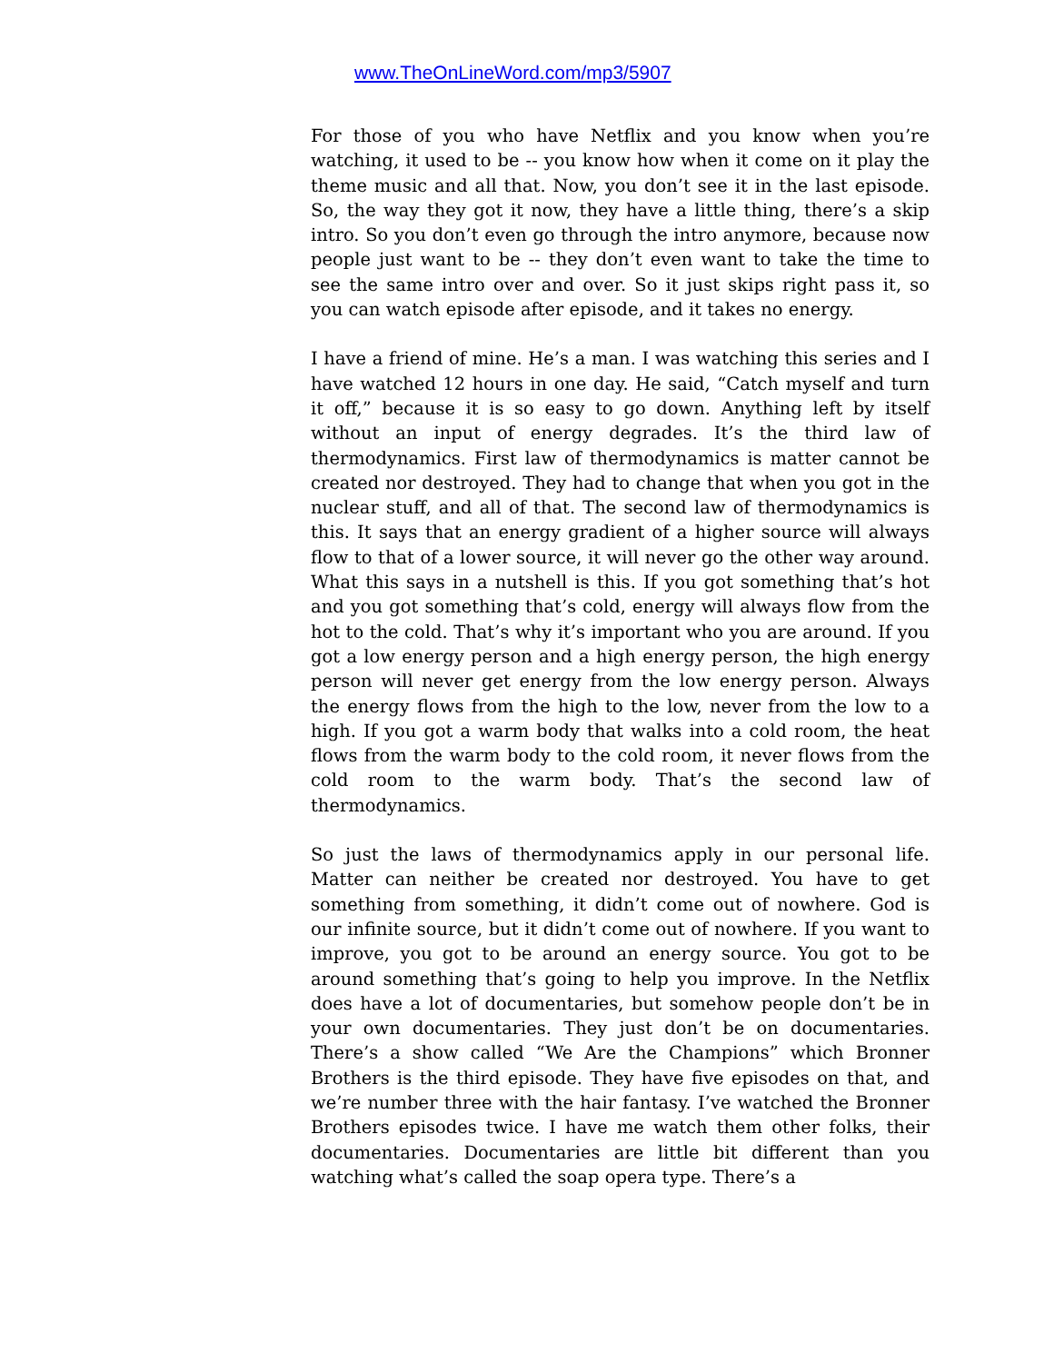www.TheOnLineWord.com/mp3/5907
For those of you who have Netflix and you know when you’re watching, it used to be -- you know how when it come on it play the theme music and all that. Now, you don’t see it in the last episode. So, the way they got it now, they have a little thing, there’s a skip intro. So you don’t even go through the intro anymore, because now people just want to be -- they don’t even want to take the time to see the same intro over and over. So it just skips right pass it, so you can watch episode after episode, and it takes no energy.
I have a friend of mine. He’s a man. I was watching this series and I have watched 12 hours in one day. He said, “Catch myself and turn it off,” because it is so easy to go down. Anything left by itself without an input of energy degrades. It’s the third law of thermodynamics. First law of thermodynamics is matter cannot be created nor destroyed. They had to change that when you got in the nuclear stuff, and all of that. The second law of thermodynamics is this. It says that an energy gradient of a higher source will always flow to that of a lower source, it will never go the other way around. What this says in a nutshell is this. If you got something that’s hot and you got something that’s cold, energy will always flow from the hot to the cold. That’s why it’s important who you are around. If you got a low energy person and a high energy person, the high energy person will never get energy from the low energy person. Always the energy flows from the high to the low, never from the low to a high. If you got a warm body that walks into a cold room, the heat flows from the warm body to the cold room, it never flows from the cold room to the warm body. That’s the second law of thermodynamics.
So just the laws of thermodynamics apply in our personal life. Matter can neither be created nor destroyed. You have to get something from something, it didn’t come out of nowhere. God is our infinite source, but it didn’t come out of nowhere. If you want to improve, you got to be around an energy source. You got to be around something that’s going to help you improve. In the Netflix does have a lot of documentaries, but somehow people don’t be in your own documentaries. They just don’t be on documentaries. There’s a show called “We Are the Champions” which Bronner Brothers is the third episode. They have five episodes on that, and we’re number three with the hair fantasy. I’ve watched the Bronner Brothers episodes twice. I have me watch them other folks, their documentaries. Documentaries are little bit different than you watching what’s called the soap opera type. There’s a